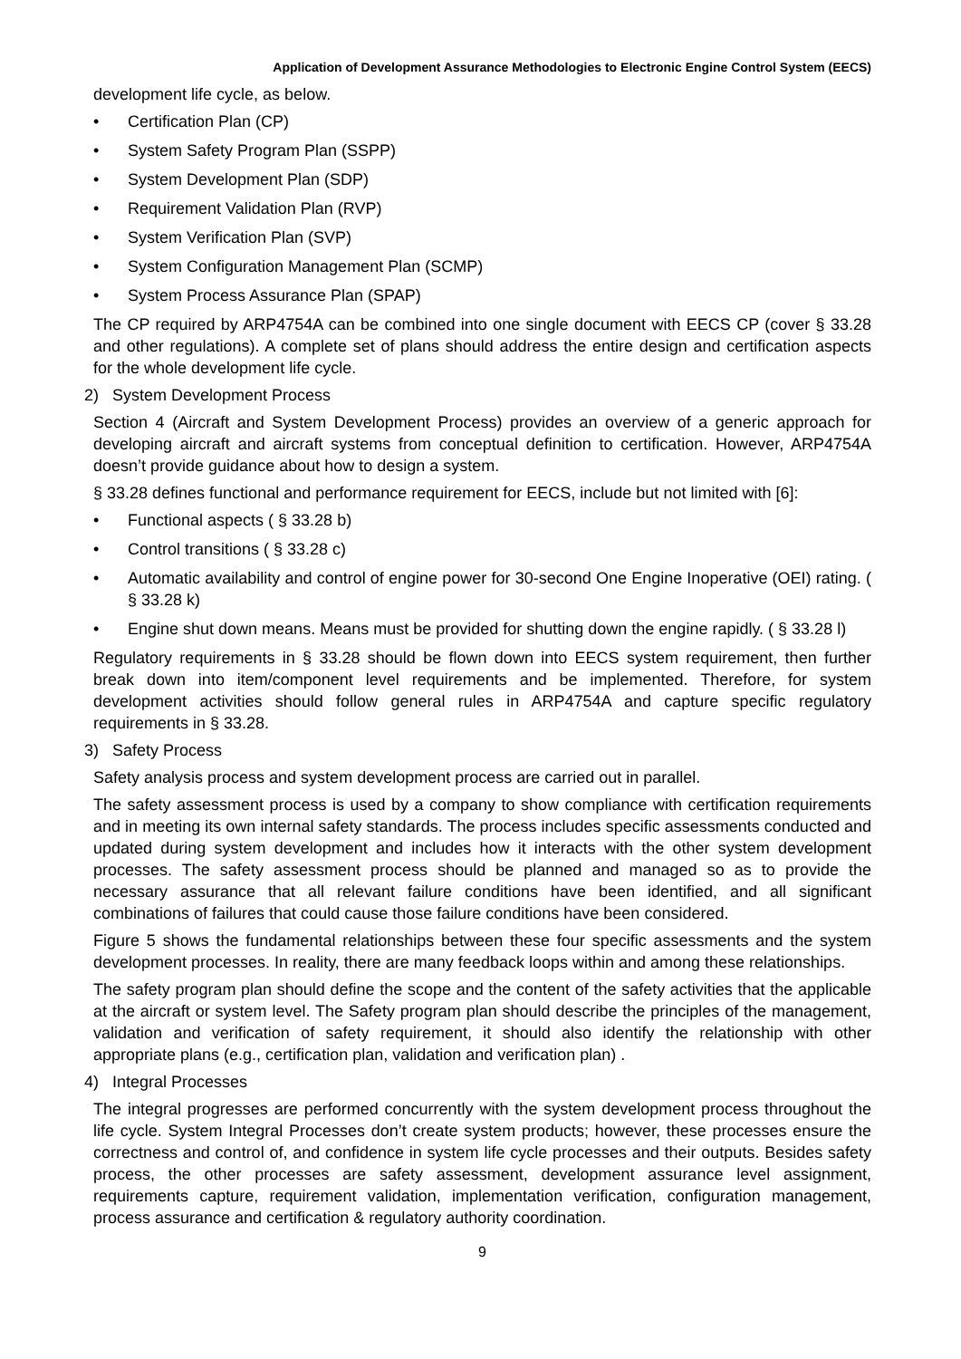Application of Development Assurance Methodologies to Electronic Engine Control System (EECS)
development life cycle, as below.
• Certification Plan (CP)
• System Safety Program Plan (SSPP)
• System Development Plan (SDP)
• Requirement Validation Plan (RVP)
• System Verification Plan (SVP)
• System Configuration Management Plan (SCMP)
• System Process Assurance Plan (SPAP)
The CP required by ARP4754A can be combined into one single document with EECS CP (cover § 33.28 and other regulations). A complete set of plans should address the entire design and certification aspects for the whole development life cycle.
2) System Development Process
Section 4 (Aircraft and System Development Process) provides an overview of a generic approach for developing aircraft and aircraft systems from conceptual definition to certification. However, ARP4754A doesn’t provide guidance about how to design a system.
§ 33.28 defines functional and performance requirement for EECS, include but not limited with [6]:
• Functional aspects ( § 33.28 b)
• Control transitions ( § 33.28 c)
• Automatic availability and control of engine power for 30-second One Engine Inoperative (OEI) rating. ( § 33.28 k)
• Engine shut down means. Means must be provided for shutting down the engine rapidly. ( § 33.28 l)
Regulatory requirements in § 33.28 should be flown down into EECS system requirement, then further break down into item/component level requirements and be implemented. Therefore, for system development activities should follow general rules in ARP4754A and capture specific regulatory requirements in § 33.28.
3) Safety Process
Safety analysis process and system development process are carried out in parallel.
The safety assessment process is used by a company to show compliance with certification requirements and in meeting its own internal safety standards. The process includes specific assessments conducted and updated during system development and includes how it interacts with the other system development processes. The safety assessment process should be planned and managed so as to provide the necessary assurance that all relevant failure conditions have been identified, and all significant combinations of failures that could cause those failure conditions have been considered.
Figure 5 shows the fundamental relationships between these four specific assessments and the system development processes. In reality, there are many feedback loops within and among these relationships.
The safety program plan should define the scope and the content of the safety activities that the applicable at the aircraft or system level. The Safety program plan should describe the principles of the management, validation and verification of safety requirement, it should also identify the relationship with other appropriate plans (e.g., certification plan, validation and verification plan) .
4) Integral Processes
The integral progresses are performed concurrently with the system development process throughout the life cycle. System Integral Processes don’t create system products; however, these processes ensure the correctness and control of, and confidence in system life cycle processes and their outputs. Besides safety process, the other processes are safety assessment, development assurance level assignment, requirements capture, requirement validation, implementation verification, configuration management, process assurance and certification & regulatory authority coordination.
9